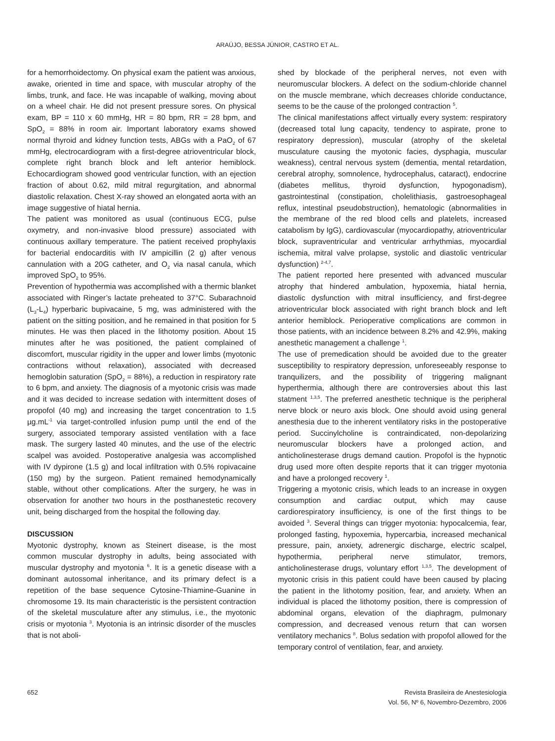ARAÚJO, BESSA JÚNIOR, CASTRO ET AL.
for a hemorrhoidectomy. On physical exam the patient was anxious, awake, oriented in time and space, with muscular atrophy of the limbs, trunk, and face. He was incapable of walking, moving about on a wheel chair. He did not present pressure sores. On physical exam, BP = 110 x 60 mmHg, HR = 80 bpm, RR = 28 bpm, and SpO<sub>2</sub> = 88% in room air. Important laboratory exams showed normal thyroid and kidney function tests, ABGs with a PaO<sub>2</sub> of 67 mmHg, electrocardiogram with a first-degree atrioventricular block, complete right branch block and left anterior hemiblock. Echocardiogram showed good ventricular function, with an ejection fraction of about 0.62, mild mitral regurgitation, and abnormal diastolic relaxation. Chest X-ray showed an elongated aorta with an image suggestive of hiatal hernia.
The patient was monitored as usual (continuous ECG, pulse oxymetry, and non-invasive blood pressure) associated with continuous axillary temperature. The patient received prophylaxis for bacterial endocarditis with IV ampicillin (2 g) after venous cannulation with a 20G catheter, and O<sub>2</sub> via nasal canula, which improved SpO<sub>2</sub> to 95%.
Prevention of hypothermia was accomplished with a thermic blanket associated with Ringer’s lactate preheated to 37°C. Subarachnoid (L<sub>3</sub>-L<sub>4</sub>) hyperbaric bupivacaine, 5 mg, was administered with the patient on the sitting position, and he remained in that position for 5 minutes. He was then placed in the lithotomy position. About 15 minutes after he was positioned, the patient complained of discomfort, muscular rigidity in the upper and lower limbs (myotonic contractions without relaxation), associated with decreased hemoglobin saturation (SpO<sub>2</sub> = 88%), a reduction in respiratory rate to 6 bpm, and anxiety. The diagnosis of a myotonic crisis was made and it was decided to increase sedation with intermittent doses of propofol (40 mg) and increasing the target concentration to 1.5 µg.mL<sup>-1</sup> via target-controlled infusion pump until the end of the surgery, associated temporary assisted ventilation with a face mask. The surgery lasted 40 minutes, and the use of the electric scalpel was avoided. Postoperative analgesia was accomplished with IV dypirone (1.5 g) and local infiltration with 0.5% ropivacaine (150 mg) by the surgeon. Patient remained hemodynamically stable, without other complications. After the surgery, he was in observation for another two hours in the posthanestetic recovery unit, being discharged from the hospital the following day.
DISCUSSION
Myotonic dystrophy, known as Steinert disease, is the most common muscular dystrophy in adults, being associated with muscular dystrophy and myotonia <sup>6</sup>. It is a genetic disease with a dominant autossomal inheritance, and its primary defect is a repetition of the base sequence Cytosine-Thiamine-Guanine in chromosome 19. Its main characteristic is the persistent contraction of the skeletal musculature after any stimulus, i.e., the myotonic crisis or myotonia <sup>3</sup>. Myotonia is an intrinsic disorder of the muscles that is not aboli-
shed by blockade of the peripheral nerves, not even with neuromuscular blockers. A defect on the sodium-chloride channel on the muscle membrane, which decreases chloride conductance, seems to be the cause of the prolonged contraction <sup>5</sup>.
The clinical manifestations affect virtually every system: respiratory (decreased total lung capacity, tendency to aspirate, prone to respiratory depression), muscular (atrophy of the skeletal musculature causing the myotonic facies, dysphagia, muscular weakness), central nervous system (dementia, mental retardation, cerebral atrophy, somnolence, hydrocephalus, cataract), endocrine (diabetes mellitus, thyroid dysfunction, hypogonadism), gastrointestinal (constipation, cholelithiasis, gastroesophageal reflux, intestinal pseudobstruction), hematologic (abnormalities in the membrane of the red blood cells and platelets, increased catabolism by IgG), cardiovascular (myocardiopathy, atrioventricular block, supraventricular and ventricular arrhythmias, myocardial ischemia, mitral valve prolapse, systolic and diastolic ventricular dysfunction) <sup>2-4,7</sup>.
The patient reported here presented with advanced muscular atrophy that hindered ambulation, hypoxemia, hiatal hernia, diastolic dysfunction with mitral insufficiency, and first-degree atrioventricular block associated with right branch block and left anterior hemiblock. Perioperative complications are common in those patients, with an incidence between 8.2% and 42.9%, making anesthetic management a challenge <sup>1</sup>.
The use of premedication should be avoided due to the greater susceptibility to respiratory depression, unforeseeably response to tranquilizers, and the possibility of triggering malignant hyperthermia, although there are controversies about this last statment <sup>1,3,5</sup>. The preferred anesthetic technique is the peripheral nerve block or neuro axis block. One should avoid using general anesthesia due to the inherent ventilatory risks in the postoperative period. Succinylcholine is contraindicated, non-depolarizing neuromuscular blockers have a prolonged action, and anticholinesterase drugs demand caution. Propofol is the hypnotic drug used more often despite reports that it can trigger myotonia and have a prolonged recovery <sup>1</sup>.
Triggering a myotonic crisis, which leads to an increase in oxygen consumption and cardiac output, which may cause cardiorespiratory insufficiency, is one of the first things to be avoided <sup>3</sup>. Several things can trigger myotonia: hypocalcemia, fear, prolonged fasting, hypoxemia, hypercarbia, increased mechanical pressure, pain, anxiety, adrenergic discharge, electric scalpel, hypothermia, peripheral nerve stimulator, tremors, anticholinesterase drugs, voluntary effort <sup>1,3,5</sup>. The development of myotonic crisis in this patient could have been caused by placing the patient in the lithotomy position, fear, and anxiety. When an individual is placed the lithotomy position, there is compression of abdominal organs, elevation of the diaphragm, pulmonary compression, and decreased venous return that can worsen ventilatory mechanics <sup>8</sup>. Bolus sedation with propofol allowed for the temporary control of ventilation, fear, and anxiety.
652 Revista Brasileira de Anestesiologia
Vol. 56, Nº 6, Novembro-Dezembro, 2006